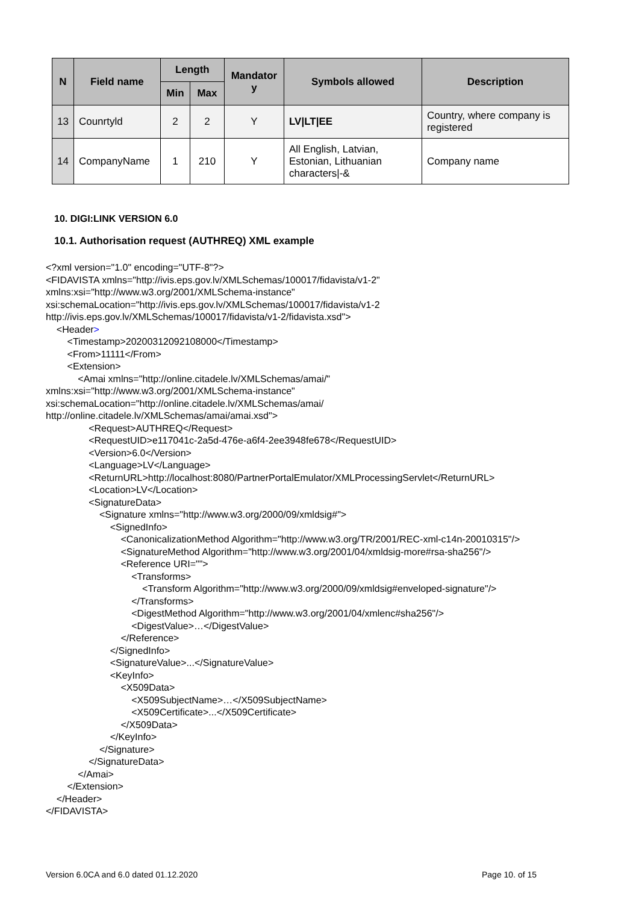| N | Field name | Length | | Mandator y | Symbols allowed | Description |
| --- | --- | --- | --- | --- | --- | --- |
| | | Min | Max | | | |
| 13 | Counrtyld | 2 | 2 | Y | LV/LT/EE | Country, where company is registered |
| 14 | CompanyName | 1 | 210 | Y | All English, Latvian, Estonian, Lithuanian characters/-& | Company name |
10. DIGI:LINK VERSION 6.0
10.1. Authorisation request (AUTHREQ) XML example
<?xml version="1.0" encoding="UTF-8"?>
<FIDAVISTA xmlns="http://ivis.eps.gov.lv/XMLSchemas/100017/fidavista/v1-2"
xmlns:xsi="http://www.w3.org/2001/XMLSchema-instance"
xsi:schemaLocation="http://ivis.eps.gov.lv/XMLSchemas/100017/fidavista/v1-2
http://ivis.eps.gov.lv/XMLSchemas/100017/fidavista/v1-2/fidavista.xsd">
    <Header>
        <Timestamp>20200312092108000</Timestamp>
        <From>11111</From>
        <Extension>
            <Amai xmlns="http://online.citadele.lv/XMLSchemas/amai/"
xmlns:xsi="http://www.w3.org/2001/XMLSchema-instance"
xsi:schemaLocation="http://online.citadele.lv/XMLSchemas/amai/
http://online.citadele.lv/XMLSchemas/amai/amai.xsd">
                <Request>AUTHREQ</Request>
                <RequestUID>e117041c-2a5d-476e-a6f4-2ee3948fe678</RequestUID>
                <Version>6.0</Version>
                <Language>LV</Language>
                <ReturnURL>http://localhost:8080/PartnerPortalEmulator/XMLProcessingServlet</ReturnURL>
                <Location>LV</Location>
                <SignatureData>
                    <Signature xmlns="http://www.w3.org/2000/09/xmldsig#">
                        <SignedInfo>
                            <CanonicalizationMethod Algorithm="http://www.w3.org/TR/2001/REC-xml-c14n-20010315"/>
                            <SignatureMethod Algorithm="http://www.w3.org/2001/04/xmldsig-more#rsa-sha256"/>
                            <Reference URI="">
                                <Transforms>
                                    <Transform Algorithm="http://www.w3.org/2000/09/xmldsig#enveloped-signature"/>
                                </Transforms>
                                <DigestMethod Algorithm="http://www.w3.org/2001/04/xmlenc#sha256"/>
                                <DigestValue>…</DigestValue>
                            </Reference>
                        </SignedInfo>
                        <SignatureValue>...</SignatureValue>
                        <KeyInfo>
                            <X509Data>
                                <X509SubjectName>…</X509SubjectName>
                                <X509Certificate>...</X509Certificate>
                            </X509Data>
                        </KeyInfo>
                    </Signature>
                </SignatureData>
            </Amai>
        </Extension>
    </Header>
</FIDAVISTA>
Version 6.0CA and 6.0 dated 01.12.2020
Page 10. of 15